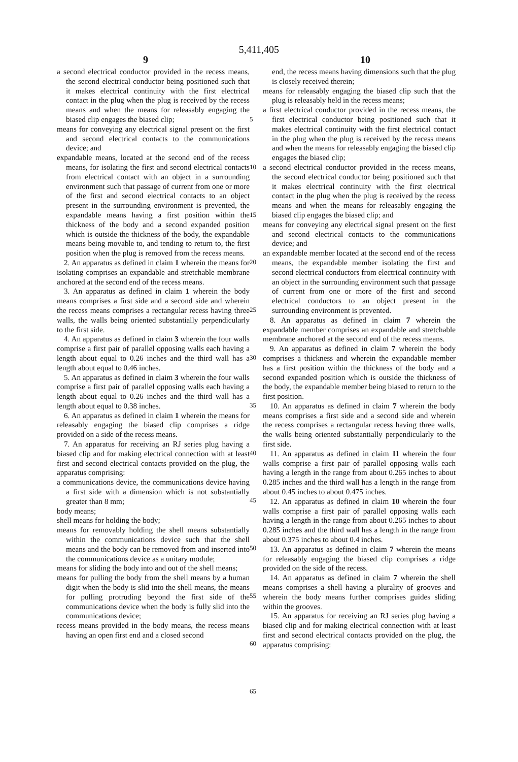5,411,405
9 10
a second electrical conductor provided in the recess means, the second electrical conductor being positioned such that it makes electrical continuity with the first electrical contact in the plug when the plug is received by the recess means and when the means for releasably engaging the biased clip engages the biased clip;
means for conveying any electrical signal present on the first and second electrical contacts to the communications device; and
expandable means, located at the second end of the recess means, for isolating the first and second electrical contacts from electrical contact with an object in a surrounding environment such that passage of current from one or more of the first and second electrical contacts to an object present in the surrounding environment is prevented, the expandable means having a first position within the thickness of the body and a second expanded position which is outside the thickness of the body, the expandable means being movable to, and tending to return to, the first position when the plug is removed from the recess means.
2. An apparatus as defined in claim 1 wherein the means for isolating comprises an expandable and stretchable membrane anchored at the second end of the recess means.
3. An apparatus as defined in claim 1 wherein the body means comprises a first side and a second side and wherein the recess means comprises a rectangular recess having three walls, the walls being oriented substantially perpendicularly to the first side.
4. An apparatus as defined in claim 3 wherein the four walls comprise a first pair of parallel opposing walls each having a length about equal to 0.26 inches and the third wall has a length about equal to 0.46 inches.
5. An apparatus as defined in claim 3 wherein the four walls comprise a first pair of parallel opposing walls each having a length about equal to 0.26 inches and the third wall has a length about equal to 0.38 inches.
6. An apparatus as defined in claim 1 wherein the means for releasably engaging the biased clip comprises a ridge provided on a side of the recess means.
7. An apparatus for receiving an RJ series plug having a biased clip and for making electrical connection with at least first and second electrical contacts provided on the plug, the apparatus comprising:
a communications device, the communications device having a first side with a dimension which is not substantially greater than 8 mm;
body means;
shell means for holding the body;
means for removably holding the shell means substantially within the communications device such that the shell means and the body can be removed from and inserted into the communications device as a unitary module;
means for sliding the body into and out of the shell means;
means for pulling the body from the shell means by a human digit when the body is slid into the shell means, the means for pulling protruding beyond the first side of the communications device when the body is fully slid into the communications device;
recess means provided in the body means, the recess means having an open first end and a closed second
5
10
15
20
25
30
35
40
45
50
55
60
65
end, the recess means having dimensions such that the plug is closely received therein;
means for releasably engaging the biased clip such that the plug is releasably held in the recess means;
a first electrical conductor provided in the recess means, the first electrical conductor being positioned such that it makes electrical continuity with the first electrical contact in the plug when the plug is received by the recess means and when the means for releasably engaging the biased clip engages the biased clip;
a second electrical conductor provided in the recess means, the second electrical conductor being positioned such that it makes electrical continuity with the first electrical contact in the plug when the plug is received by the recess means and when the means for releasably engaging the biased clip engages the biased clip; and
means for conveying any electrical signal present on the first and second electrical contacts to the communications device; and
an expandable member located at the second end of the recess means, the expandable member isolating the first and second electrical conductors from electrical continuity with an object in the surrounding environment such that passage of current from one or more of the first and second electrical conductors to an object present in the surrounding environment is prevented.
8. An apparatus as defined in claim 7 wherein the expandable member comprises an expandable and stretchable membrane anchored at the second end of the recess means.
9. An apparatus as defined in claim 7 wherein the body comprises a thickness and wherein the expandable member has a first position within the thickness of the body and a second expanded position which is outside the thickness of the body, the expandable member being biased to return to the first position.
10. An apparatus as defined in claim 7 wherein the body means comprises a first side and a second side and wherein the recess comprises a rectangular recess having three walls, the walls being oriented substantially perpendicularly to the first side.
11. An apparatus as defined in claim 11 wherein the four walls comprise a first pair of parallel opposing walls each having a length in the range from about 0.265 inches to about 0.285 inches and the third wall has a length in the range from about 0.45 inches to about 0.475 inches.
12. An apparatus as defined in claim 10 wherein the four walls comprise a first pair of parallel opposing walls each having a length in the range from about 0.265 inches to about 0.285 inches and the third wall has a length in the range from about 0.375 inches to about 0.4 inches.
13. An apparatus as defined in claim 7 wherein the means for releasably engaging the biased clip comprises a ridge provided on the side of the recess.
14. An apparatus as defined in claim 7 wherein the shell means comprises a shell having a plurality of grooves and wherein the body means further comprises guides sliding within the grooves.
15. An apparatus for receiving an RJ series plug having a biased clip and for making electrical connection with at least first and second electrical contacts provided on the plug, the apparatus comprising: